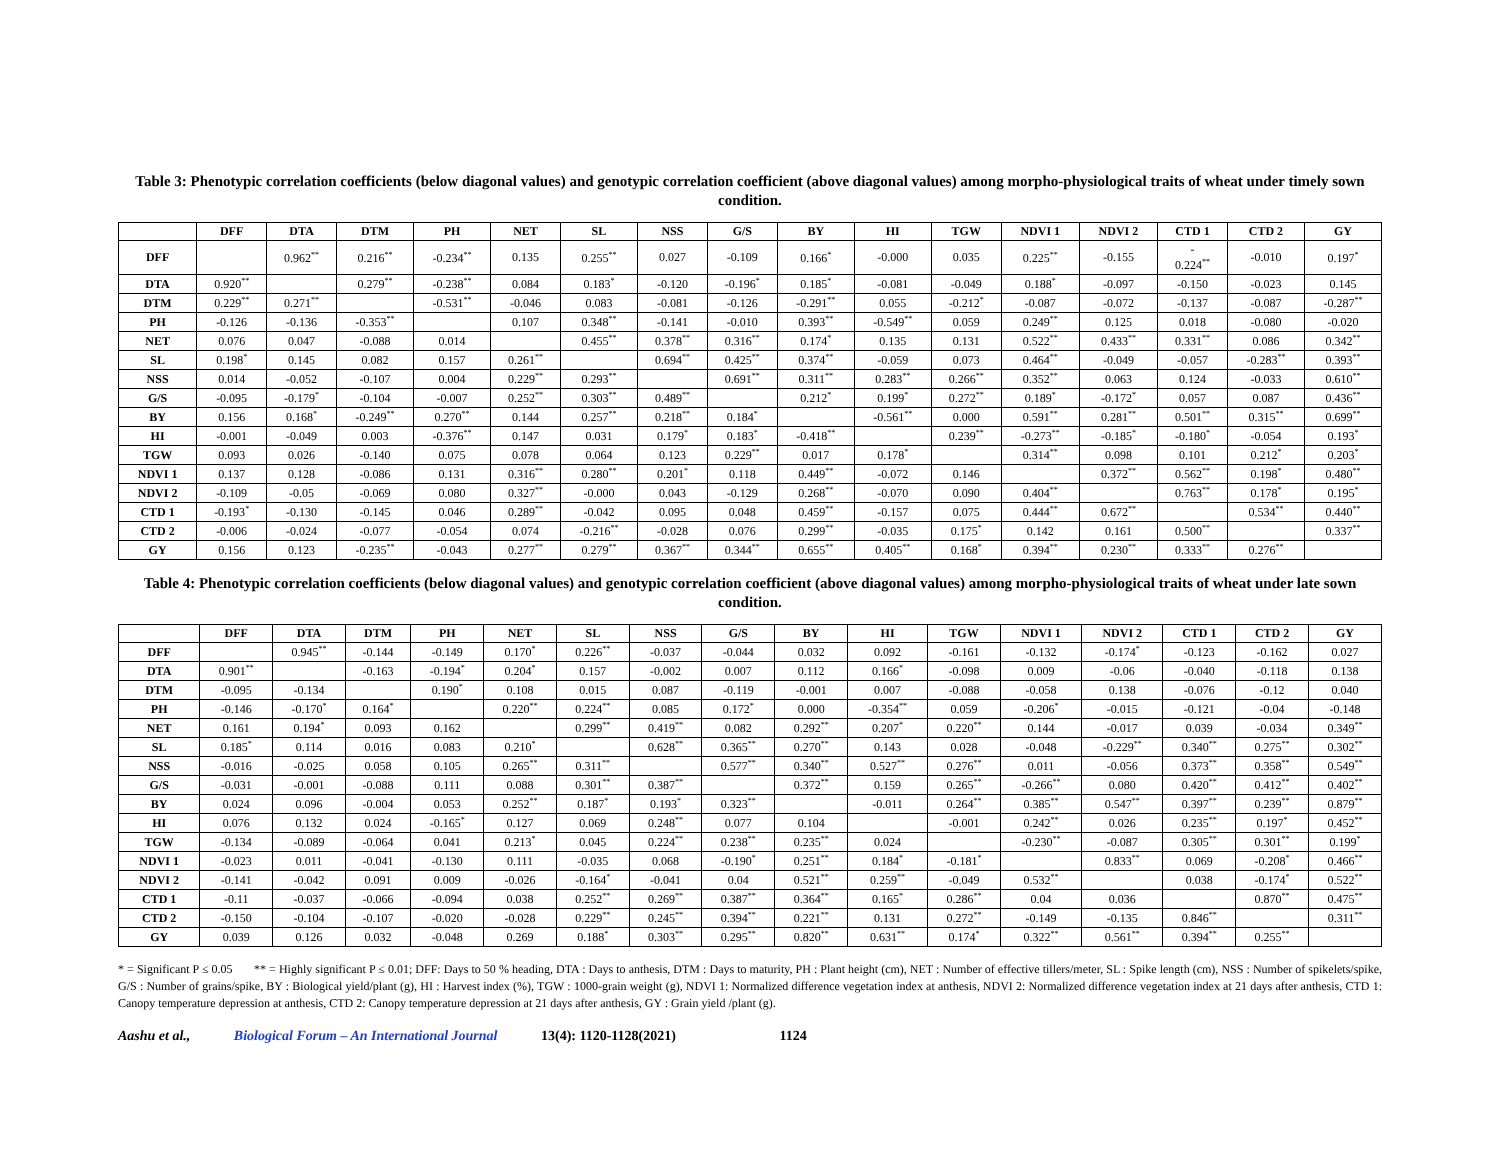Table 3: Phenotypic correlation coefficients (below diagonal values) and genotypic correlation coefficient (above diagonal values) among morpho-physiological traits of wheat under timely sown condition.
| | DFF | DTA | DTM | PH | NET | SL | NSS | G/S | BY | HI | TGW | NDVI 1 | NDVI 2 | CTD 1 | CTD 2 | GY |
| --- | --- | --- | --- | --- | --- | --- | --- | --- | --- | --- | --- | --- | --- | --- | --- | --- |
| DFF | | 0.962<sup>**</sup> | 0.216<sup>**</sup> | -0.234<sup>**</sup> | 0.135 | 0.255<sup>**</sup> | 0.027 | -0.109 | 0.166<sup>*</sup> | -0.000 | 0.035 | 0.225<sup>**</sup> | -0.155 | - 0.224<sup>**</sup> | -0.010 | 0.197<sup>*</sup> |
| DTA | 0.920<sup>**</sup> | | 0.279<sup>**</sup> | -0.238<sup>**</sup> | 0.084 | 0.183<sup>*</sup> | -0.120 | -0.196<sup>*</sup> | 0.185<sup>*</sup> | -0.081 | -0.049 | 0.188<sup>*</sup> | -0.097 | -0.150 | -0.023 | 0.145 |
| DTM | 0.229<sup>**</sup> | 0.271<sup>**</sup> | | -0.531<sup>**</sup> | -0.046 | 0.083 | -0.081 | -0.126 | -0.291<sup>**</sup> | 0.055 | -0.212<sup>*</sup> | -0.087 | -0.072 | -0.137 | -0.087 | -0.287<sup>**</sup> |
| PH | -0.126 | -0.136 | -0.353<sup>**</sup> | | 0.107 | 0.348<sup>**</sup> | -0.141 | -0.010 | 0.393<sup>**</sup> | -0.549<sup>**</sup> | 0.059 | 0.249<sup>**</sup> | 0.125 | 0.018 | -0.080 | -0.020 |
| NET | 0.076 | 0.047 | -0.088 | 0.014 | | 0.455<sup>**</sup> | 0.378<sup>**</sup> | 0.316<sup>**</sup> | 0.174<sup>*</sup> | 0.135 | 0.131 | 0.522<sup>**</sup> | 0.433<sup>**</sup> | 0.331<sup>**</sup> | 0.086 | 0.342<sup>**</sup> |
| SL | 0.198<sup>*</sup> | 0.145 | 0.082 | 0.157 | 0.261<sup>**</sup> | | 0.694<sup>**</sup> | 0.425<sup>**</sup> | 0.374<sup>**</sup> | -0.059 | 0.073 | 0.464<sup>**</sup> | -0.049 | -0.057 | -0.283<sup>**</sup> | 0.393<sup>**</sup> |
| NSS | 0.014 | -0.052 | -0.107 | 0.004 | 0.229<sup>**</sup> | 0.293<sup>**</sup> | | 0.691<sup>**</sup> | 0.311<sup>**</sup> | 0.283<sup>**</sup> | 0.266<sup>**</sup> | 0.352<sup>**</sup> | 0.063 | 0.124 | -0.033 | 0.610<sup>**</sup> |
| G/S | -0.095 | -0.179<sup>*</sup> | -0.104 | -0.007 | 0.252<sup>**</sup> | 0.303<sup>**</sup> | 0.489<sup>**</sup> | | 0.212<sup>*</sup> | 0.199<sup>*</sup> | 0.272<sup>**</sup> | 0.189<sup>*</sup> | -0.172<sup>*</sup> | 0.057 | 0.087 | 0.436<sup>**</sup> |
| BY | 0.156 | 0.168<sup>*</sup> | -0.249<sup>**</sup> | 0.270<sup>**</sup> | 0.144 | 0.257<sup>**</sup> | 0.218<sup>**</sup> | 0.184<sup>*</sup> | | -0.561<sup>**</sup> | 0.000 | 0.591<sup>**</sup> | 0.281<sup>**</sup> | 0.501<sup>**</sup> | 0.315<sup>**</sup> | 0.699<sup>**</sup> |
| HI | -0.001 | -0.049 | 0.003 | -0.376<sup>**</sup> | 0.147 | 0.031 | 0.179<sup>*</sup> | 0.183<sup>*</sup> | -0.418<sup>**</sup> | | 0.239<sup>**</sup> | -0.273<sup>**</sup> | -0.185<sup>*</sup> | -0.180<sup>*</sup> | -0.054 | 0.193<sup>*</sup> |
| TGW | 0.093 | 0.026 | -0.140 | 0.075 | 0.078 | 0.064 | 0.123 | 0.229<sup>**</sup> | 0.017 | 0.178<sup>*</sup> | | 0.314<sup>**</sup> | 0.098 | 0.101 | 0.212<sup>*</sup> | 0.203<sup>*</sup> |
| NDVI 1 | 0.137 | 0.128 | -0.086 | 0.131 | 0.316<sup>**</sup> | 0.280<sup>**</sup> | 0.201<sup>*</sup> | 0.118 | 0.449<sup>**</sup> | -0.072 | 0.146 | | 0.372<sup>**</sup> | 0.562<sup>**</sup> | 0.198<sup>*</sup> | 0.480<sup>**</sup> |
| NDVI 2 | -0.109 | -0.05 | -0.069 | 0.080 | 0.327<sup>**</sup> | -0.000 | 0.043 | -0.129 | 0.268<sup>**</sup> | -0.070 | 0.090 | 0.404<sup>**</sup> | | 0.763<sup>**</sup> | 0.178<sup>*</sup> | 0.195<sup>*</sup> |
| CTD 1 | -0.193<sup>*</sup> | -0.130 | -0.145 | 0.046 | 0.289<sup>**</sup> | -0.042 | 0.095 | 0.048 | 0.459<sup>**</sup> | -0.157 | 0.075 | 0.444<sup>**</sup> | 0.672<sup>**</sup> | | 0.534<sup>**</sup> | 0.440<sup>**</sup> |
| CTD 2 | -0.006 | -0.024 | -0.077 | -0.054 | 0.074 | -0.216<sup>**</sup> | -0.028 | 0.076 | 0.299<sup>**</sup> | -0.035 | 0.175<sup>*</sup> | 0.142 | 0.161 | 0.500<sup>**</sup> | | 0.337<sup>**</sup> |
| GY | 0.156 | 0.123 | -0.235<sup>**</sup> | -0.043 | 0.277<sup>**</sup> | 0.279<sup>**</sup> | 0.367<sup>**</sup> | 0.344<sup>**</sup> | 0.655<sup>**</sup> | 0.405<sup>**</sup> | 0.168<sup>*</sup> | 0.394<sup>**</sup> | 0.230<sup>**</sup> | 0.333<sup>**</sup> | 0.276<sup>**</sup> | |
Table 4: Phenotypic correlation coefficients (below diagonal values) and genotypic correlation coefficient (above diagonal values) among morpho-physiological traits of wheat under late sown condition.
| | DFF | DTA | DTM | PH | NET | SL | NSS | G/S | BY | HI | TGW | NDVI 1 | NDVI 2 | CTD 1 | CTD 2 | GY |
| --- | --- | --- | --- | --- | --- | --- | --- | --- | --- | --- | --- | --- | --- | --- | --- | --- |
| DFF | | 0.945<sup>**</sup> | -0.144 | -0.149 | 0.170<sup>*</sup> | 0.226<sup>**</sup> | -0.037 | -0.044 | 0.032 | 0.092 | -0.161 | -0.132 | -0.174<sup>*</sup> | -0.123 | -0.162 | 0.027 |
| DTA | 0.901<sup>**</sup> | | -0.163 | -0.194<sup>*</sup> | 0.204<sup>*</sup> | 0.157 | -0.002 | 0.007 | 0.112 | 0.166<sup>*</sup> | -0.098 | 0.009 | -0.06 | -0.040 | -0.118 | 0.138 |
| DTM | -0.095 | -0.134 | | 0.190<sup>*</sup> | 0.108 | 0.015 | 0.087 | -0.119 | -0.001 | 0.007 | -0.088 | -0.058 | 0.138 | -0.076 | -0.12 | 0.040 |
| PH | -0.146 | -0.170<sup>*</sup> | 0.164<sup>*</sup> | | 0.220<sup>**</sup> | 0.224<sup>**</sup> | 0.085 | 0.172<sup>*</sup> | 0.000 | -0.354<sup>**</sup> | 0.059 | -0.206<sup>*</sup> | -0.015 | -0.121 | -0.04 | -0.148 |
| NET | 0.161 | 0.194<sup>*</sup> | 0.093 | 0.162 | | 0.299<sup>**</sup> | 0.419<sup>**</sup> | 0.082 | 0.292<sup>**</sup> | 0.207<sup>*</sup> | 0.220<sup>**</sup> | 0.144 | -0.017 | 0.039 | -0.034 | 0.349<sup>**</sup> |
| SL | 0.185<sup>*</sup> | 0.114 | 0.016 | 0.083 | 0.210<sup>*</sup> | | 0.628<sup>**</sup> | 0.365<sup>**</sup> | 0.270<sup>**</sup> | 0.143 | 0.028 | -0.048 | -0.229<sup>**</sup> | 0.340<sup>**</sup> | 0.275<sup>**</sup> | 0.302<sup>**</sup> |
| NSS | -0.016 | -0.025 | 0.058 | 0.105 | 0.265<sup>**</sup> | 0.311<sup>**</sup> | | 0.577<sup>**</sup> | 0.340<sup>**</sup> | 0.527<sup>**</sup> | 0.276<sup>**</sup> | 0.011 | -0.056 | 0.373<sup>**</sup> | 0.358<sup>**</sup> | 0.549<sup>**</sup> |
| G/S | -0.031 | -0.001 | -0.088 | 0.111 | 0.088 | 0.301<sup>**</sup> | 0.387<sup>**</sup> | | 0.372<sup>**</sup> | 0.159 | 0.265<sup>**</sup> | -0.266<sup>**</sup> | 0.080 | 0.420<sup>**</sup> | 0.412<sup>**</sup> | 0.402<sup>**</sup> |
| BY | 0.024 | 0.096 | -0.004 | 0.053 | 0.252<sup>**</sup> | 0.187<sup>*</sup> | 0.193<sup>*</sup> | 0.323<sup>**</sup> | | -0.011 | 0.264<sup>**</sup> | 0.385<sup>**</sup> | 0.547<sup>**</sup> | 0.397<sup>**</sup> | 0.239<sup>**</sup> | 0.879<sup>**</sup> |
| HI | 0.076 | 0.132 | 0.024 | -0.165<sup>*</sup> | 0.127 | 0.069 | 0.248<sup>**</sup> | 0.077 | 0.104 | | -0.001 | 0.242<sup>**</sup> | 0.026 | 0.235<sup>**</sup> | 0.197<sup>*</sup> | 0.452<sup>**</sup> |
| TGW | -0.134 | -0.089 | -0.064 | 0.041 | 0.213<sup>*</sup> | 0.045 | 0.224<sup>**</sup> | 0.238<sup>**</sup> | 0.235<sup>**</sup> | 0.024 | | -0.230<sup>**</sup> | -0.087 | 0.305<sup>**</sup> | 0.301<sup>**</sup> | 0.199<sup>*</sup> |
| NDVI 1 | -0.023 | 0.011 | -0.041 | -0.130 | 0.111 | -0.035 | 0.068 | -0.190<sup>*</sup> | 0.251<sup>**</sup> | 0.184<sup>*</sup> | -0.181<sup>*</sup> | | 0.833<sup>**</sup> | 0.069 | -0.208<sup>*</sup> | 0.466<sup>**</sup> |
| NDVI 2 | -0.141 | -0.042 | 0.091 | 0.009 | -0.026 | -0.164<sup>*</sup> | -0.041 | 0.04 | 0.521<sup>**</sup> | 0.259<sup>**</sup> | -0.049 | 0.532<sup>**</sup> | | 0.038 | -0.174<sup>*</sup> | 0.522<sup>**</sup> |
| CTD 1 | -0.11 | -0.037 | -0.066 | -0.094 | 0.038 | 0.252<sup>**</sup> | 0.269<sup>**</sup> | 0.387<sup>**</sup> | 0.364<sup>**</sup> | 0.165<sup>*</sup> | 0.286<sup>**</sup> | 0.04 | 0.036 | | 0.870<sup>**</sup> | 0.475<sup>**</sup> |
| CTD 2 | -0.150 | -0.104 | -0.107 | -0.020 | -0.028 | 0.229<sup>**</sup> | 0.245<sup>**</sup> | 0.394<sup>**</sup> | 0.221<sup>**</sup> | 0.131 | 0.272<sup>**</sup> | -0.149 | -0.135 | 0.846<sup>**</sup> | | 0.311<sup>**</sup> |
| GY | 0.039 | 0.126 | 0.032 | -0.048 | 0.269 | 0.188<sup>*</sup> | 0.303<sup>**</sup> | 0.295<sup>**</sup> | 0.820<sup>**</sup> | 0.631<sup>**</sup> | 0.174<sup>*</sup> | 0.322<sup>**</sup> | 0.561<sup>**</sup> | 0.394<sup>**</sup> | 0.255<sup>**</sup> | |
* = Significant P ≤ 0.05 ** = Highly significant P ≤ 0.01; DFF: Days to 50 % heading, DTA : Days to anthesis, DTM : Days to maturity, PH : Plant height (cm), NET : Number of effective tillers/meter, SL : Spike length (cm), NSS : Number of spikelets/spike, G/S : Number of grains/spike, BY : Biological yield/plant (g), HI : Harvest index (%), TGW : 1000-grain weight (g), NDVI 1: Normalized difference vegetation index at anthesis, NDVI 2: Normalized difference vegetation index at 21 days after anthesis, CTD 1: Canopy temperature depression at anthesis, CTD 2: Canopy temperature depression at 21 days after anthesis, GY : Grain yield /plant (g).
Aashu et al., Biological Forum – An International Journal 13(4): 1120-1128(2021) 1124